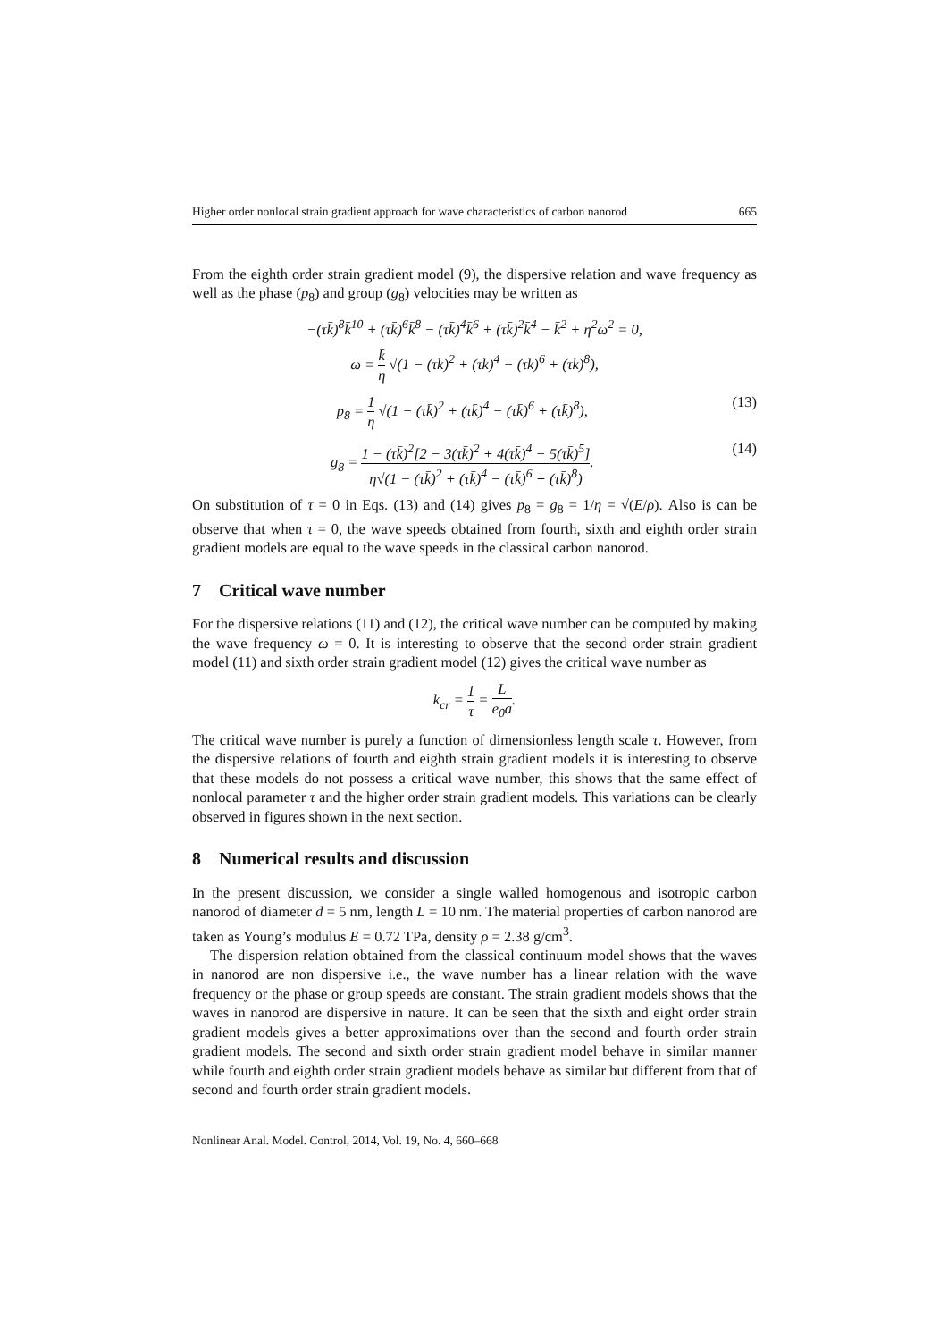Higher order nonlocal strain gradient approach for wave characteristics of carbon nanorod 665
From the eighth order strain gradient model (9), the dispersive relation and wave frequency as well as the phase (p<sub>8</sub>) and group (g<sub>8</sub>) velocities may be written as
−(τk̄)<sup>8</sup>k̄<sup>10</sup> + (τk̄)<sup>6</sup>k̄<sup>8</sup> − (τk̄)<sup>4</sup>k̄<sup>6</sup> + (τk̄)<sup>2</sup>k̄<sup>4</sup> − k̄<sup>2</sup> + η<sup>2</sup>ω<sup>2</sup> = 0,
ω = k̄ η √(1 − (τk̄)<sup>2</sup> + (τk̄)<sup>4</sup> − (τk̄)<sup>6</sup> + (τk̄)<sup>8</sup>),
p<sub>8</sub> = 1 η √(1 − (τk̄)<sup>2</sup> + (τk̄)<sup>4</sup> − (τk̄)<sup>6</sup> + (τk̄)<sup>8</sup>), (13)
g<sub>8</sub> = 1 − (τk̄)<sup>2</sup>[2 − 3(τk̄)<sup>2</sup> + 4(τk̄)<sup>4</sup> − 5(τk̄)<sup>5</sup>] η√(1 − (τk̄)<sup>2</sup> + (τk̄)<sup>4</sup> − (τk̄)<sup>6</sup> + (τk̄)<sup>8</sup>). (14)
On substitution of τ = 0 in Eqs. (13) and (14) gives p<sub>8</sub> = g<sub>8</sub> = 1/η = √(E/ρ). Also is can be observe that when τ = 0, the wave speeds obtained from fourth, sixth and eighth order strain gradient models are equal to the wave speeds in the classical carbon nanorod.
7 Critical wave number
For the dispersive relations (11) and (12), the critical wave number can be computed by making the wave frequency ω = 0. It is interesting to observe that the second order strain gradient model (11) and sixth order strain gradient model (12) gives the critical wave number as
k<sub>cr</sub> = 1 τ = L e<sub>0</sub>a.
The critical wave number is purely a function of dimensionless length scale τ. However, from the dispersive relations of fourth and eighth strain gradient models it is interesting to observe that these models do not possess a critical wave number, this shows that the same effect of nonlocal parameter τ and the higher order strain gradient models. This variations can be clearly observed in figures shown in the next section.
8 Numerical results and discussion
In the present discussion, we consider a single walled homogenous and isotropic carbon nanorod of diameter d = 5 nm, length L = 10 nm. The material properties of carbon nanorod are taken as Young’s modulus E = 0.72 TPa, density ρ = 2.38 g/cm<sup>3</sup>.
The dispersion relation obtained from the classical continuum model shows that the waves in nanorod are non dispersive i.e., the wave number has a linear relation with the wave frequency or the phase or group speeds are constant. The strain gradient models shows that the waves in nanorod are dispersive in nature. It can be seen that the sixth and eight order strain gradient models gives a better approximations over than the second and fourth order strain gradient models. The second and sixth order strain gradient model behave in similar manner while fourth and eighth order strain gradient models behave as similar but different from that of second and fourth order strain gradient models.
Nonlinear Anal. Model. Control, 2014, Vol. 19, No. 4, 660–668